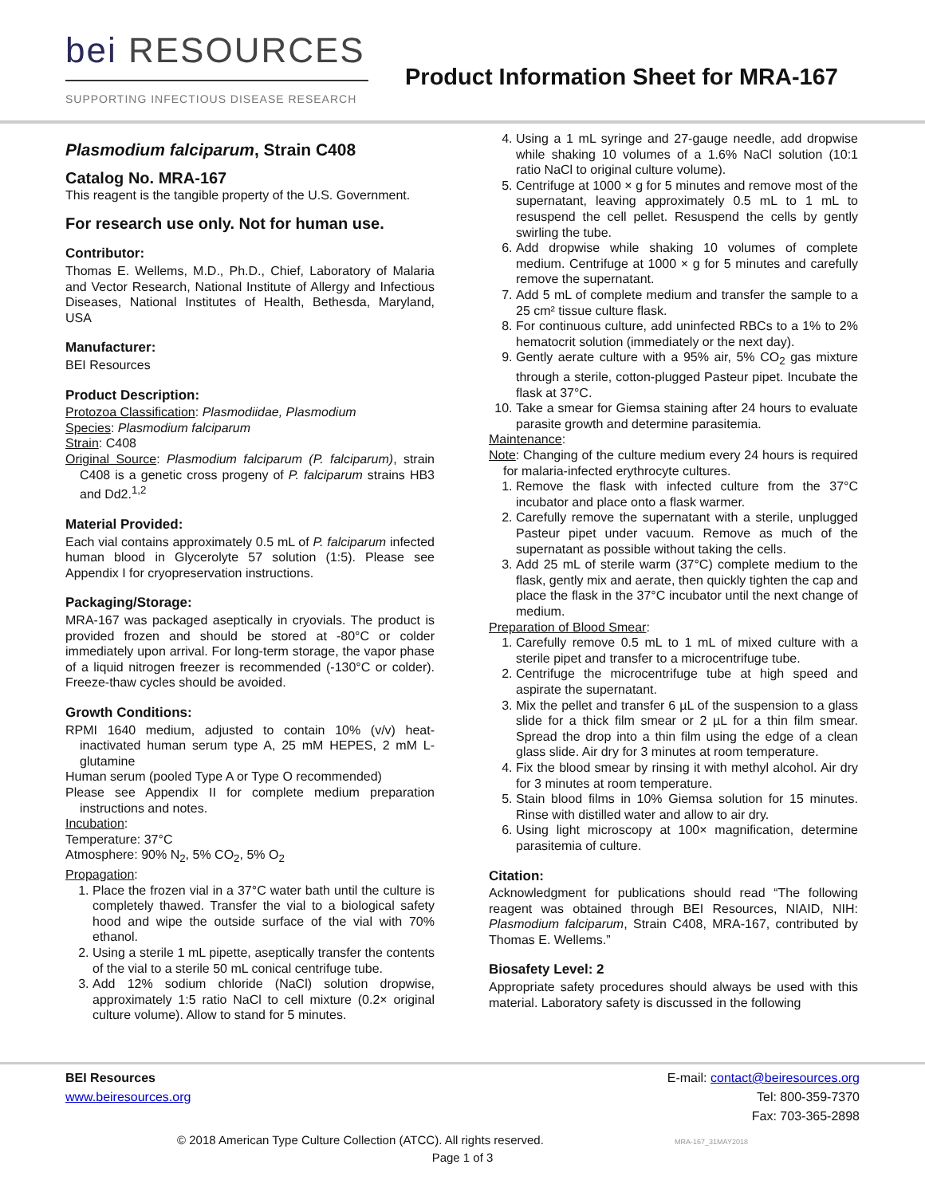bei RESOURCES
SUPPORTING INFECTIOUS DISEASE RESEARCH
Product Information Sheet for MRA-167
Plasmodium falciparum, Strain C408
Catalog No. MRA-167
This reagent is the tangible property of the U.S. Government.
For research use only. Not for human use.
Contributor:
Thomas E. Wellems, M.D., Ph.D., Chief, Laboratory of Malaria and Vector Research, National Institute of Allergy and Infectious Diseases, National Institutes of Health, Bethesda, Maryland, USA
Manufacturer:
BEI Resources
Product Description:
Protozoa Classification: Plasmodiidae, Plasmodium
Species: Plasmodium falciparum
Strain: C408
Original Source: Plasmodium falciparum (P. falciparum), strain C408 is a genetic cross progeny of P. falciparum strains HB3 and Dd2.<sup>1,2</sup>
Material Provided:
Each vial contains approximately 0.5 mL of P. falciparum infected human blood in Glycerolyte 57 solution (1:5). Please see Appendix I for cryopreservation instructions.
Packaging/Storage:
MRA-167 was packaged aseptically in cryovials. The product is provided frozen and should be stored at -80°C or colder immediately upon arrival. For long-term storage, the vapor phase of a liquid nitrogen freezer is recommended (-130°C or colder). Freeze-thaw cycles should be avoided.
Growth Conditions:
RPMI 1640 medium, adjusted to contain 10% (v/v) heat-inactivated human serum type A, 25 mM HEPES, 2 mM L-glutamine
Human serum (pooled Type A or Type O recommended)
Please see Appendix II for complete medium preparation instructions and notes.
Incubation:
Temperature: 37°C
Atmosphere: 90% N<sub>2</sub>, 5% CO<sub>2</sub>, 5% O<sub>2</sub>
Propagation:
1. Place the frozen vial in a 37°C water bath until the culture is completely thawed. Transfer the vial to a biological safety hood and wipe the outside surface of the vial with 70% ethanol.
2. Using a sterile 1 mL pipette, aseptically transfer the contents of the vial to a sterile 50 mL conical centrifuge tube.
3. Add 12% sodium chloride (NaCl) solution dropwise, approximately 1:5 ratio NaCl to cell mixture (0.2× original culture volume). Allow to stand for 5 minutes.
4. Using a 1 mL syringe and 27-gauge needle, add dropwise while shaking 10 volumes of a 1.6% NaCl solution (10:1 ratio NaCl to original culture volume).
5. Centrifuge at 1000 × g for 5 minutes and remove most of the supernatant, leaving approximately 0.5 mL to 1 mL to resuspend the cell pellet. Resuspend the cells by gently swirling the tube.
6. Add dropwise while shaking 10 volumes of complete medium. Centrifuge at 1000 × g for 5 minutes and carefully remove the supernatant.
7. Add 5 mL of complete medium and transfer the sample to a 25 cm² tissue culture flask.
8. For continuous culture, add uninfected RBCs to a 1% to 2% hematocrit solution (immediately or the next day).
9. Gently aerate culture with a 95% air, 5% CO<sub>2</sub> gas mixture through a sterile, cotton-plugged Pasteur pipet. Incubate the flask at 37°C.
10. Take a smear for Giemsa staining after 24 hours to evaluate parasite growth and determine parasitemia.
Maintenance:
Note: Changing of the culture medium every 24 hours is required for malaria-infected erythrocyte cultures.
1. Remove the flask with infected culture from the 37°C incubator and place onto a flask warmer.
2. Carefully remove the supernatant with a sterile, unplugged Pasteur pipet under vacuum. Remove as much of the supernatant as possible without taking the cells.
3. Add 25 mL of sterile warm (37°C) complete medium to the flask, gently mix and aerate, then quickly tighten the cap and place the flask in the 37°C incubator until the next change of medium.
Preparation of Blood Smear:
1. Carefully remove 0.5 mL to 1 mL of mixed culture with a sterile pipet and transfer to a microcentrifuge tube.
2. Centrifuge the microcentrifuge tube at high speed and aspirate the supernatant.
3. Mix the pellet and transfer 6 µL of the suspension to a glass slide for a thick film smear or 2 µL for a thin film smear. Spread the drop into a thin film using the edge of a clean glass slide. Air dry for 3 minutes at room temperature.
4. Fix the blood smear by rinsing it with methyl alcohol. Air dry for 3 minutes at room temperature.
5. Stain blood films in 10% Giemsa solution for 15 minutes. Rinse with distilled water and allow to air dry.
6. Using light microscopy at 100× magnification, determine parasitemia of culture.
Citation:
Acknowledgment for publications should read “The following reagent was obtained through BEI Resources, NIAID, NIH: Plasmodium falciparum, Strain C408, MRA-167, contributed by Thomas E. Wellems.”
Biosafety Level: 2
Appropriate safety procedures should always be used with this material. Laboratory safety is discussed in the following
BEI Resources
www.beiresources.org
E-mail: contact@beiresources.org
Tel: 800-359-7370
Fax: 703-365-2898
© 2018 American Type Culture Collection (ATCC). All rights reserved. MRA-167_31MAY2018
Page 1 of 3